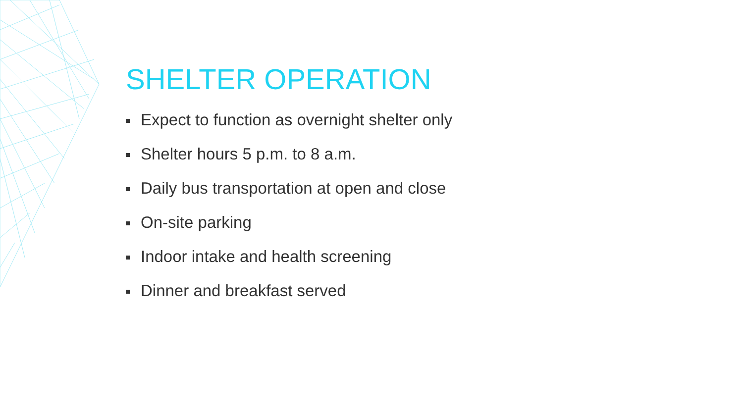SHELTER OPERATION
Expect to function as overnight shelter only
Shelter hours 5 p.m. to 8 a.m.
Daily bus transportation at open and close
On-site parking
Indoor intake and health screening
Dinner and breakfast served